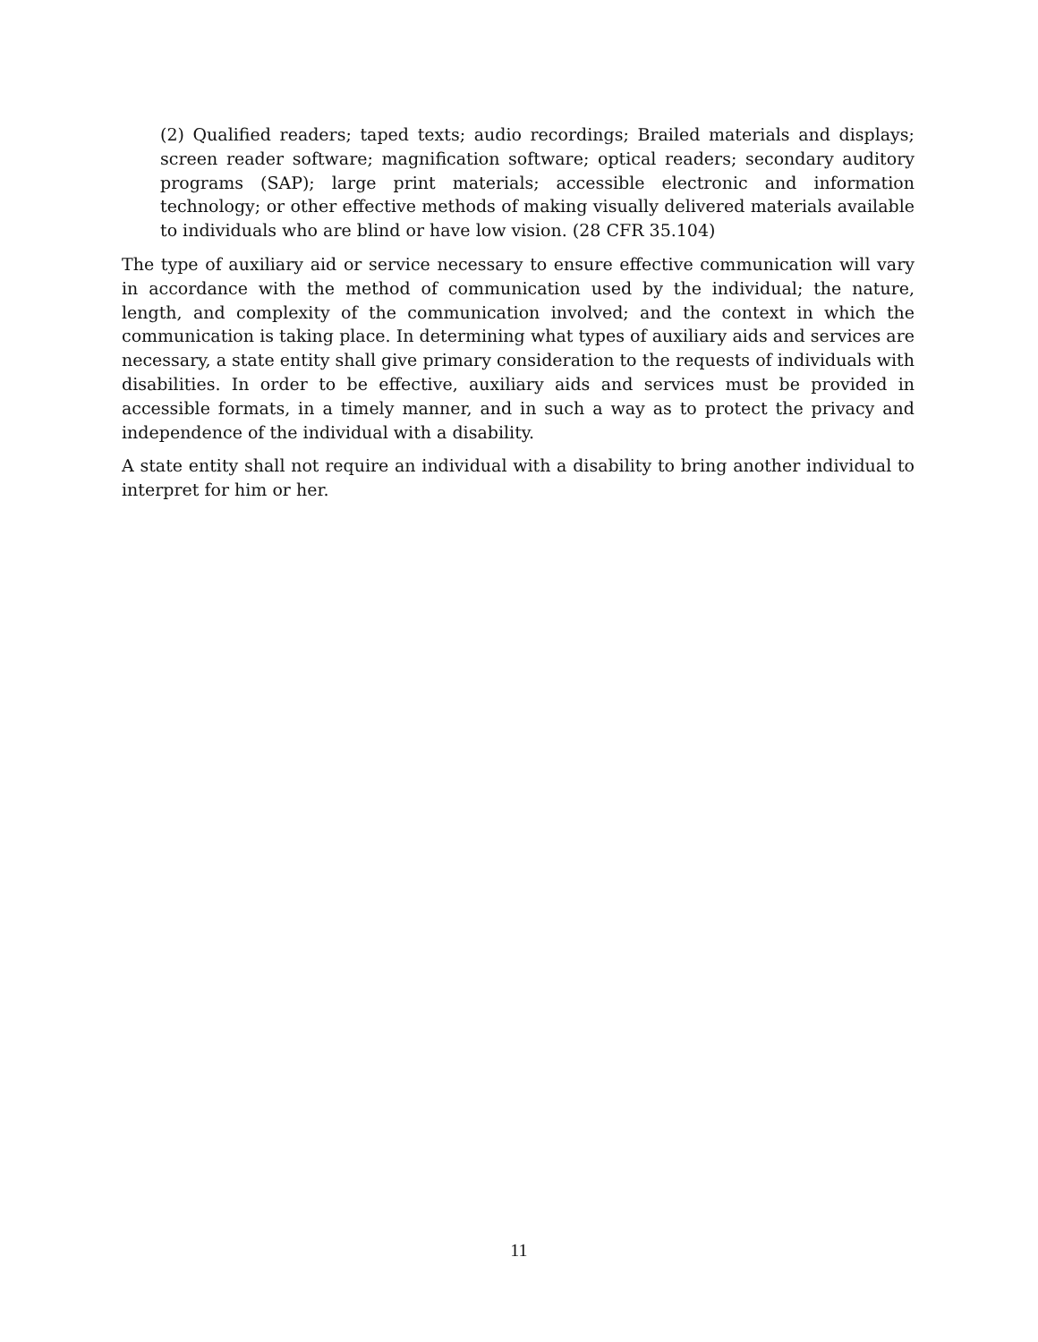(2) Qualified readers; taped texts; audio recordings; Brailed materials and displays; screen reader software; magnification software; optical readers; secondary auditory programs (SAP); large print materials; accessible electronic and information technology; or other effective methods of making visually delivered materials available to individuals who are blind or have low vision. (28 CFR 35.104)
The type of auxiliary aid or service necessary to ensure effective communication will vary in accordance with the method of communication used by the individual; the nature, length, and complexity of the communication involved; and the context in which the communication is taking place. In determining what types of auxiliary aids and services are necessary, a state entity shall give primary consideration to the requests of individuals with disabilities. In order to be effective, auxiliary aids and services must be provided in accessible formats, in a timely manner, and in such a way as to protect the privacy and independence of the individual with a disability.
A state entity shall not require an individual with a disability to bring another individual to interpret for him or her.
11